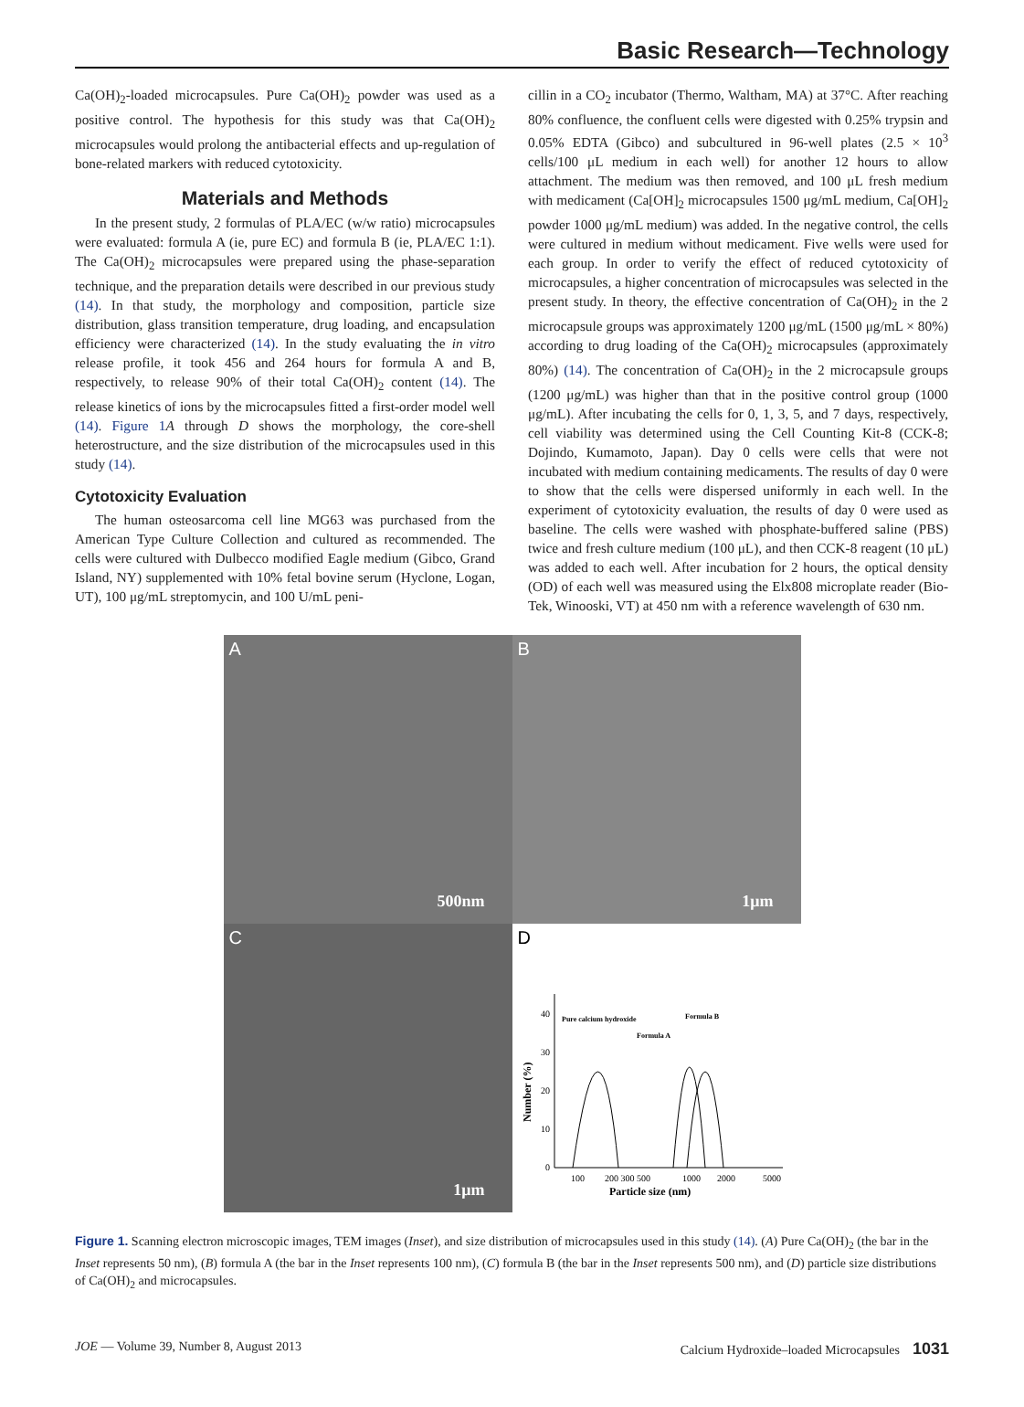Basic Research—Technology
Ca(OH)<sub>2</sub>-loaded microcapsules. Pure Ca(OH)<sub>2</sub> powder was used as a positive control. The hypothesis for this study was that Ca(OH)<sub>2</sub> microcapsules would prolong the antibacterial effects and up-regulation of bone-related markers with reduced cytotoxicity.
Materials and Methods
In the present study, 2 formulas of PLA/EC (w/w ratio) microcapsules were evaluated: formula A (ie, pure EC) and formula B (ie, PLA/EC 1:1). The Ca(OH)<sub>2</sub> microcapsules were prepared using the phase-separation technique, and the preparation details were described in our previous study (14). In that study, the morphology and composition, particle size distribution, glass transition temperature, drug loading, and encapsulation efficiency were characterized (14). In the study evaluating the in vitro release profile, it took 456 and 264 hours for formula A and B, respectively, to release 90% of their total Ca(OH)<sub>2</sub> content (14). The release kinetics of ions by the microcapsules fitted a first-order model well (14). Figure 1 A through D shows the morphology, the core-shell heterostructure, and the size distribution of the microcapsules used in this study (14).
Cytotoxicity Evaluation
The human osteosarcoma cell line MG63 was purchased from the American Type Culture Collection and cultured as recommended. The cells were cultured with Dulbecco modified Eagle medium (Gibco, Grand Island, NY) supplemented with 10% fetal bovine serum (Hyclone, Logan, UT), 100 μg/mL streptomycin, and 100 U/mL peni-
cillin in a CO<sub>2</sub> incubator (Thermo, Waltham, MA) at 37°C. After reaching 80% confluence, the confluent cells were digested with 0.25% trypsin and 0.05% EDTA (Gibco) and subcultured in 96-well plates (2.5 × 10<sup>3</sup> cells/100 μL medium in each well) for another 12 hours to allow attachment. The medium was then removed, and 100 μL fresh medium with medicament (Ca[OH]<sub>2</sub> microcapsules 1500 μg/mL medium, Ca[OH]<sub>2</sub> powder 1000 μg/mL medium) was added. In the negative control, the cells were cultured in medium without medicament. Five wells were used for each group. In order to verify the effect of reduced cytotoxicity of microcapsules, a higher concentration of microcapsules was selected in the present study. In theory, the effective concentration of Ca(OH)<sub>2</sub> in the 2 microcapsule groups was approximately 1200 μg/mL (1500 μg/mL × 80%) according to drug loading of the Ca(OH)<sub>2</sub> microcapsules (approximately 80%) (14). The concentration of Ca(OH)<sub>2</sub> in the 2 microcapsule groups (1200 μg/mL) was higher than that in the positive control group (1000 μg/mL). After incubating the cells for 0, 1, 3, 5, and 7 days, respectively, cell viability was determined using the Cell Counting Kit-8 (CCK-8; Dojindo, Kumamoto, Japan). Day 0 cells were cells that were not incubated with medium containing medicaments. The results of day 0 were to show that the cells were dispersed uniformly in each well. In the experiment of cytotoxicity evaluation, the results of day 0 were used as baseline. The cells were washed with phosphate-buffered saline (PBS) twice and fresh culture medium (100 μL), and then CCK-8 reagent (10 μL) was added to each well. After incubation for 2 hours, the optical density (OD) of each well was measured using the Elx808 microplate reader (Bio-Tek, Winooski, VT) at 450 nm with a reference wavelength of 630 nm.
A
500nm
B
1μm
C
1μm
D
40
30
20
10
0
100
200 300 500
1000
2000
5000
Particle size (nm)
Number (%)
Pure calcium hydroxide
Formula B
Formula A
Figure 1. Scanning electron microscopic images, TEM images (Inset), and size distribution of microcapsules used in this study (14). (A) Pure Ca(OH)<sub>2</sub> (the bar in the Inset represents 50 nm), (B) formula A (the bar in the Inset represents 100 nm), (C) formula B (the bar in the Inset represents 500 nm), and (D) particle size distributions of Ca(OH)<sub>2</sub> and microcapsules.
JOE — Volume 39, Number 8, August 2013 Calcium Hydroxide–loaded Microcapsules 1031